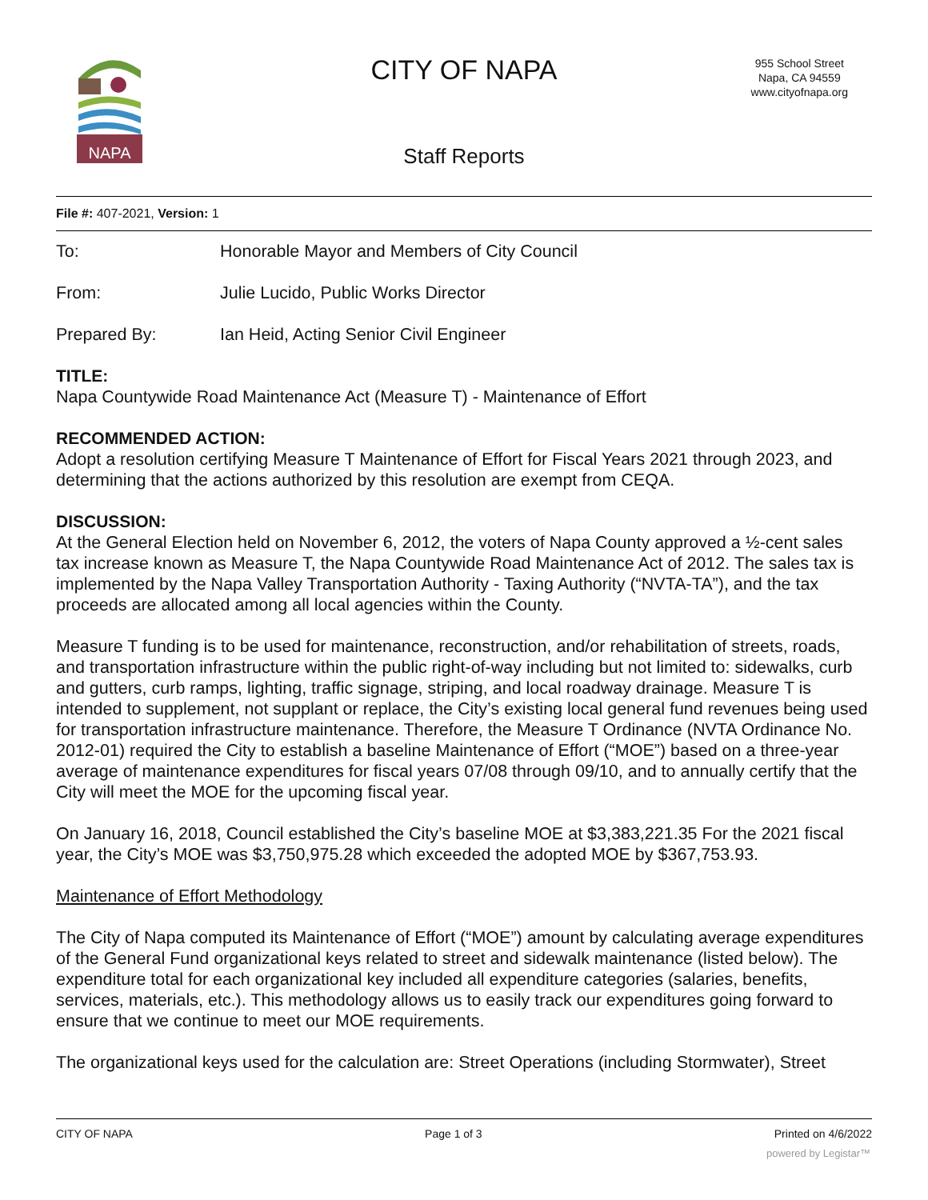NAPA
CITY OF NAPA
955 School Street
Napa, CA 94559
www.cityofnapa.org
Staff Reports
File #: 407-2021, Version: 1
To: Honorable Mayor and Members of City Council
From: Julie Lucido, Public Works Director
Prepared By: Ian Heid, Acting Senior Civil Engineer
TITLE:
Napa Countywide Road Maintenance Act (Measure T) - Maintenance of Effort
RECOMMENDED ACTION:
Adopt a resolution certifying Measure T Maintenance of Effort for Fiscal Years 2021 through 2023, and determining that the actions authorized by this resolution are exempt from CEQA.
DISCUSSION:
At the General Election held on November 6, 2012, the voters of Napa County approved a ½-cent sales tax increase known as Measure T, the Napa Countywide Road Maintenance Act of 2012. The sales tax is implemented by the Napa Valley Transportation Authority - Taxing Authority (“NVTA-TA”), and the tax proceeds are allocated among all local agencies within the County.
Measure T funding is to be used for maintenance, reconstruction, and/or rehabilitation of streets, roads, and transportation infrastructure within the public right-of-way including but not limited to: sidewalks, curb and gutters, curb ramps, lighting, traffic signage, striping, and local roadway drainage. Measure T is intended to supplement, not supplant or replace, the City’s existing local general fund revenues being used for transportation infrastructure maintenance. Therefore, the Measure T Ordinance (NVTA Ordinance No. 2012-01) required the City to establish a baseline Maintenance of Effort (“MOE”) based on a three-year average of maintenance expenditures for fiscal years 07/08 through 09/10, and to annually certify that the City will meet the MOE for the upcoming fiscal year.
On January 16, 2018, Council established the City’s baseline MOE at $3,383,221.35 For the 2021 fiscal year, the City’s MOE was $3,750,975.28 which exceeded the adopted MOE by $367,753.93.
Maintenance of Effort Methodology
The City of Napa computed its Maintenance of Effort (“MOE”) amount by calculating average expenditures of the General Fund organizational keys related to street and sidewalk maintenance (listed below). The expenditure total for each organizational key included all expenditure categories (salaries, benefits, services, materials, etc.). This methodology allows us to easily track our expenditures going forward to ensure that we continue to meet our MOE requirements.
The organizational keys used for the calculation are: Street Operations (including Stormwater), Street
CITY OF NAPA Page 1 of 3 Printed on 4/6/2022
powered by Legistar™